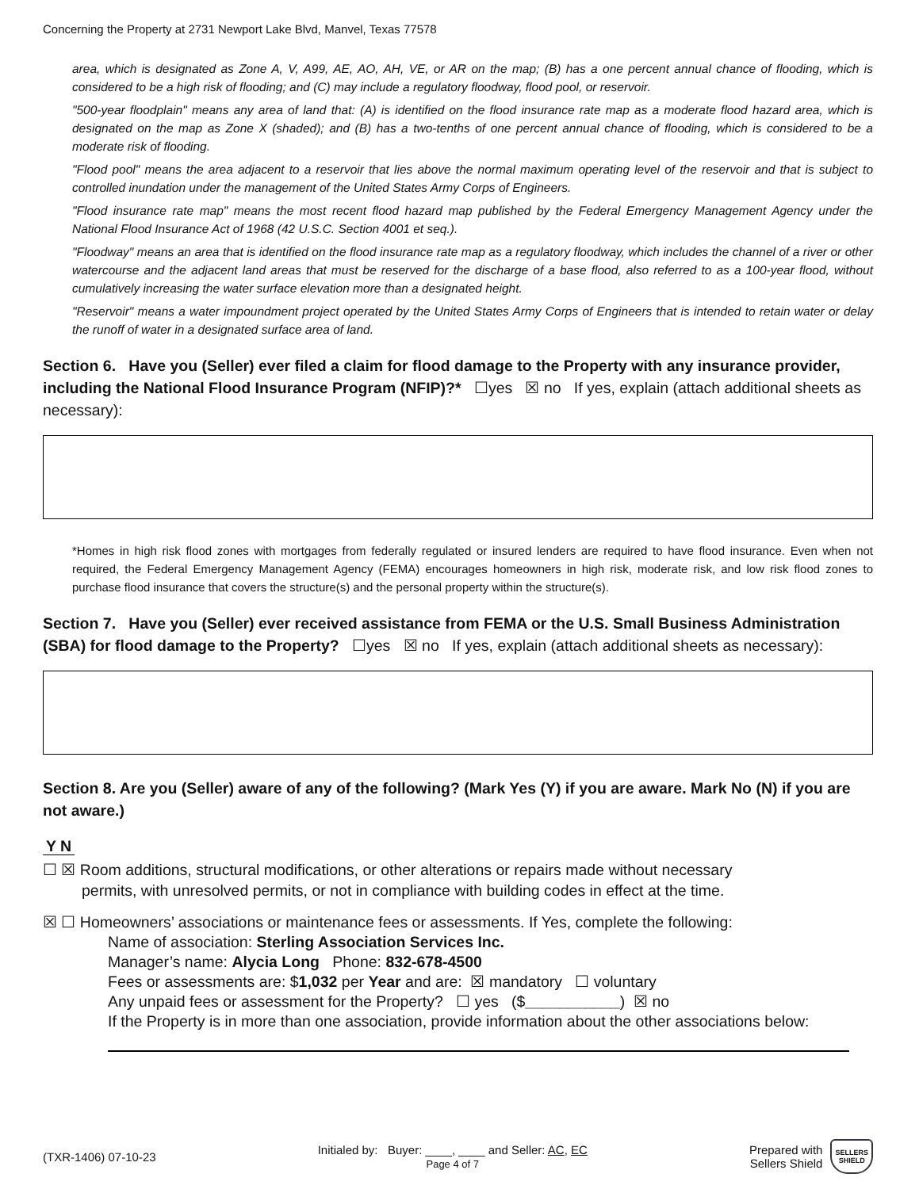Concerning the Property at 2731 Newport Lake Blvd, Manvel, Texas 77578
area, which is designated as Zone A, V, A99, AE, AO, AH, VE, or AR on the map; (B) has a one percent annual chance of flooding, which is considered to be a high risk of flooding; and (C) may include a regulatory floodway, flood pool, or reservoir.
"500-year floodplain" means any area of land that: (A) is identified on the flood insurance rate map as a moderate flood hazard area, which is designated on the map as Zone X (shaded); and (B) has a two-tenths of one percent annual chance of flooding, which is considered to be a moderate risk of flooding.
"Flood pool" means the area adjacent to a reservoir that lies above the normal maximum operating level of the reservoir and that is subject to controlled inundation under the management of the United States Army Corps of Engineers.
"Flood insurance rate map" means the most recent flood hazard map published by the Federal Emergency Management Agency under the National Flood Insurance Act of 1968 (42 U.S.C. Section 4001 et seq.).
"Floodway" means an area that is identified on the flood insurance rate map as a regulatory floodway, which includes the channel of a river or other watercourse and the adjacent land areas that must be reserved for the discharge of a base flood, also referred to as a 100-year flood, without cumulatively increasing the water surface elevation more than a designated height.
"Reservoir" means a water impoundment project operated by the United States Army Corps of Engineers that is intended to retain water or delay the runoff of water in a designated surface area of land.
Section 6. Have you (Seller) ever filed a claim for flood damage to the Property with any insurance provider, including the National Flood Insurance Program (NFIP)?* ☐yes ☒ no If yes, explain (attach additional sheets as necessary):
*Homes in high risk flood zones with mortgages from federally regulated or insured lenders are required to have flood insurance. Even when not required, the Federal Emergency Management Agency (FEMA) encourages homeowners in high risk, moderate risk, and low risk flood zones to purchase flood insurance that covers the structure(s) and the personal property within the structure(s).
Section 7. Have you (Seller) ever received assistance from FEMA or the U.S. Small Business Administration (SBA) for flood damage to the Property? ☐yes ☒ no If yes, explain (attach additional sheets as necessary):
Section 8. Are you (Seller) aware of any of the following? (Mark Yes (Y) if you are aware. Mark No (N) if you are not aware.)
Y N
☐ ☒ Room additions, structural modifications, or other alterations or repairs made without necessary
permits, with unresolved permits, or not in compliance with building codes in effect at the time.
☒ ☐ Homeowners’ associations or maintenance fees or assessments. If Yes, complete the following:
Name of association: Sterling Association Services Inc.
Manager’s name: Alycia Long Phone: 832-678-4500
Fees or assessments are: $1,032 per Year and are: ☒ mandatory ☐ voluntary
Any unpaid fees or assessment for the Property? ☐ yes ($___________) ☒ no
If the Property is in more than one association, provide information about the other associations below:
(TXR-1406) 07-10-23
Initialed by: Buyer: ____, ____ and Seller: AC, EC
Page 4 of 7
Prepared with
Sellers Shield SELLERS
SHIELD